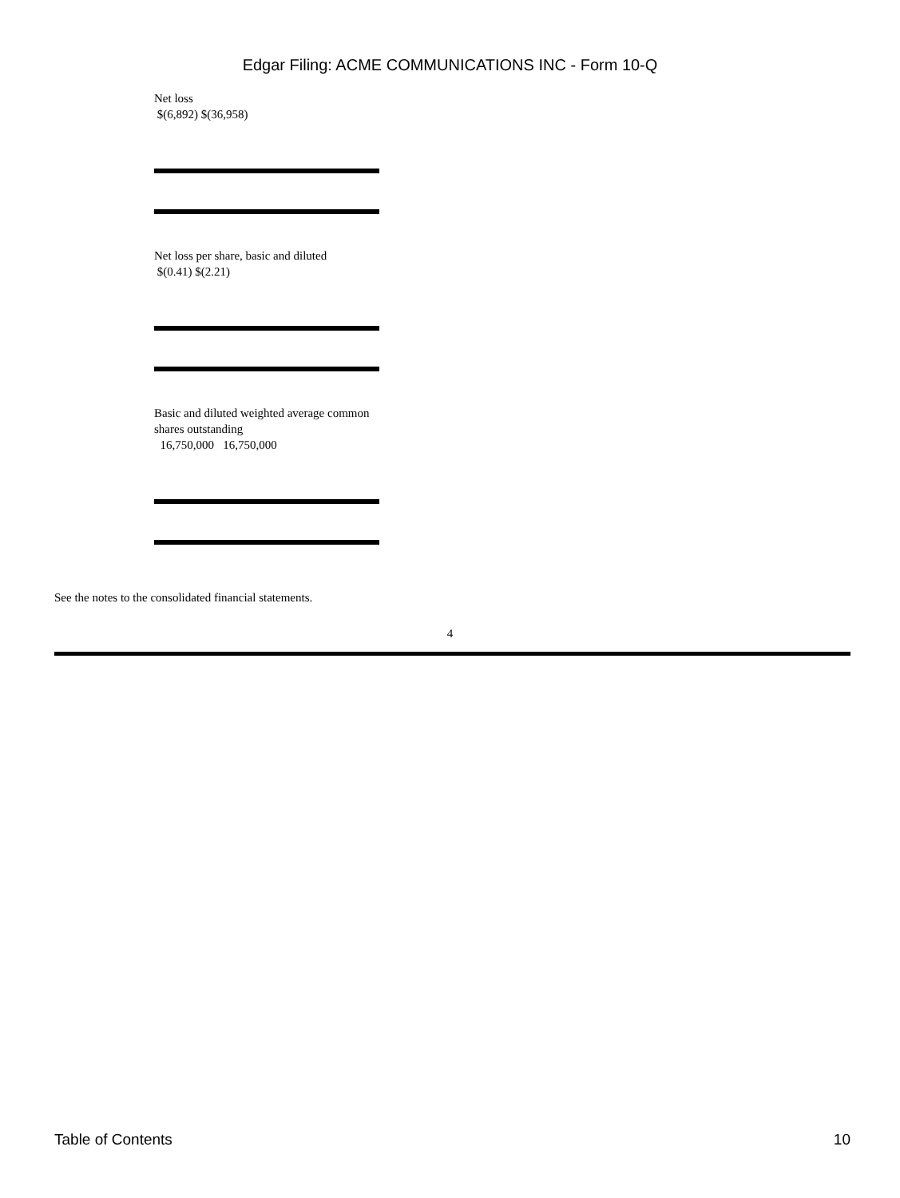Edgar Filing: ACME COMMUNICATIONS INC - Form 10-Q
Net loss
$(6,892) $(36,958)
Net loss per share, basic and diluted
$(0.41) $(2.21)
Basic and diluted weighted average common shares outstanding
16,750,000 16,750,000
See the notes to the consolidated financial statements.
4
Table of Contents 10